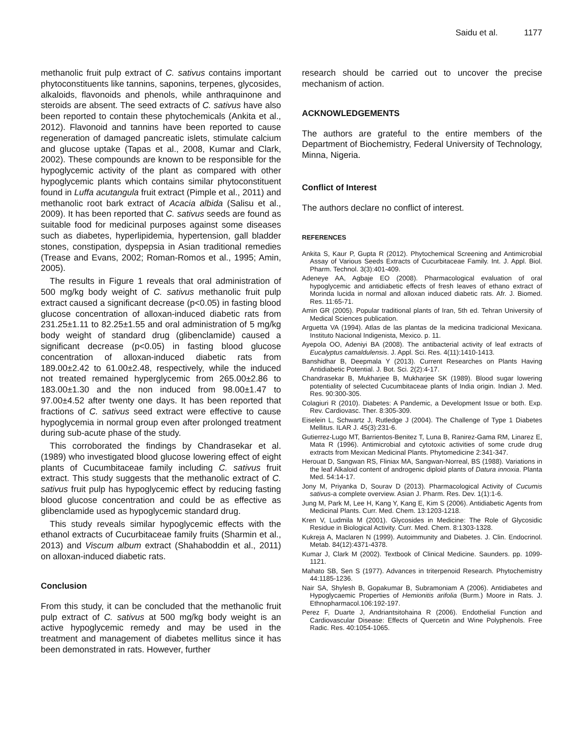Saidu et al. 1177
methanolic fruit pulp extract of C. sativus contains important phytoconstituents like tannins, saponins, terpenes, glycosides, alkaloids, flavonoids and phenols, while anthraquinone and steroids are absent. The seed extracts of C. sativus have also been reported to contain these phytochemicals (Ankita et al., 2012). Flavonoid and tannins have been reported to cause regeneration of damaged pancreatic islets, stimulate calcium and glucose uptake (Tapas et al., 2008, Kumar and Clark, 2002). These compounds are known to be responsible for the hypoglycemic activity of the plant as compared with other hypoglycemic plants which contains similar phytoconstituent found in Luffa acutangula fruit extract (Pimple et al., 2011) and methanolic root bark extract of Acacia albida (Salisu et al., 2009). It has been reported that C. sativus seeds are found as suitable food for medicinal purposes against some diseases such as diabetes, hyperlipidemia, hypertension, gall bladder stones, constipation, dyspepsia in Asian traditional remedies (Trease and Evans, 2002; Roman-Romos et al., 1995; Amin, 2005).
The results in Figure 1 reveals that oral administration of 500 mg/kg body weight of C. sativus methanolic fruit pulp extract caused a significant decrease (p<0.05) in fasting blood glucose concentration of alloxan-induced diabetic rats from 231.25±1.11 to 82.25±1.55 and oral administration of 5 mg/kg body weight of standard drug (glibenclamide) caused a significant decrease (p<0.05) in fasting blood glucose concentration of alloxan-induced diabetic rats from 189.00±2.42 to 61.00±2.48, respectively, while the induced not treated remained hyperglycemic from 265.00±2.86 to 183.00±1.30 and the non induced from 98.00±1.47 to 97.00±4.52 after twenty one days. It has been reported that fractions of C. sativus seed extract were effective to cause hypoglycemia in normal group even after prolonged treatment during sub-acute phase of the study.
This corroborated the findings by Chandrasekar et al. (1989) who investigated blood glucose lowering effect of eight plants of Cucumbitaceae family including C. sativus fruit extract. This study suggests that the methanolic extract of C. sativus fruit pulp has hypoglycemic effect by reducing fasting blood glucose concentration and could be as effective as glibenclamide used as hypoglycemic standard drug.
This study reveals similar hypoglycemic effects with the ethanol extracts of Cucurbitaceae family fruits (Sharmin et al., 2013) and Viscum album extract (Shahaboddin et al., 2011) on alloxan-induced diabetic rats.
Conclusion
From this study, it can be concluded that the methanolic fruit pulp extract of C. sativus at 500 mg/kg body weight is an active hypoglycemic remedy and may be used in the treatment and management of diabetes mellitus since it has been demonstrated in rats. However, further
research should be carried out to uncover the precise mechanism of action.
ACKNOWLEDGEMENTS
The authors are grateful to the entire members of the Department of Biochemistry, Federal University of Technology, Minna, Nigeria.
Conflict of Interest
The authors declare no conflict of interest.
REFERENCES
Ankita S, Kaur P, Gupta R (2012). Phytochemical Screening and Antimicrobial Assay of Various Seeds Extracts of Cucurbitaceae Family. Int. J. Appl. Biol. Pharm. Technol. 3(3):401-409.
Adeneye AA, Agbaje EO (2008). Pharmacological evaluation of oral hypoglycemic and antidiabetic effects of fresh leaves of ethano extract of Morinda lucida in normal and alloxan induced diabetic rats. Afr. J. Biomed. Res. 11:65-71.
Amin GR (2005). Popular traditional plants of Iran, 5th ed. Tehran University of Medical Sciences publication.
Arguetta VA (1994). Atlas de las plantas de la medicina tradicional Mexicana. Instituto Nacional Indigenista, Mexico. p. 11.
Ayepola OO, Adeniyi BA (2008). The antibacterial activity of leaf extracts of Eucalyptus camaldulensis. J. Appl. Sci. Res. 4(11):1410-1413.
Banshidhar B, Deepmala Y (2013). Current Researches on Plants Having Antidiabetic Potential. J. Bot. Sci. 2(2):4-17.
Chandrasekar B, Mukharjee B, Mukharjee SK (1989). Blood sugar lowering potentiality of selected Cucumbitaceae plants of India origin. Indian J. Med. Res. 90:300-305.
Colagiuri R (2010). Diabetes: A Pandemic, a Development Issue or both. Exp. Rev. Cardiovasc. Ther. 8:305-309.
Eiselein L, Schwartz J, Rutledge J (2004). The Challenge of Type 1 Diabetes Mellitus. ILAR J. 45(3):231-6.
Gutierrez-Lugo MT, Barrientos-Benitez T, Luna B, Ranirez-Gama RM, Linarez E, Mata R (1996). Antimicrobial and cytotoxic activities of some crude drug extracts from Mexican Medicinal Plants. Phytomedicine 2:341-347.
Herouat D, Sangwan RS, Fliniax MA, Sangwan-Norreal, BS (1988). Variations in the leaf Alkaloid content of androgenic diploid plants of Datura innoxia. Planta Med. 54:14-17.
Jony M, Priyanka D, Sourav D (2013). Pharmacological Activity of Cucumis sativus-a complete overview. Asian J. Pharm. Res. Dev. 1(1):1-6.
Jung M, Park M, Lee H, Kang Y, Kang E, Kim S (2006). Antidiabetic Agents from Medicinal Plants. Curr. Med. Chem. 13:1203-1218.
Kren V, Ludmila M (2001). Glycosides in Medicine: The Role of Glycosidic Residue in Biological Activity. Curr. Med. Chem. 8:1303-1328.
Kukreja A, Maclaren N (1999). Autoimmunity and Diabetes. J. Clin. Endocrinol. Metab. 84(12):4371-4378.
Kumar J, Clark M (2002). Textbook of Clinical Medicine. Saunders. pp. 1099-1121.
Mahato SB, Sen S (1977). Advances in triterpenoid Research. Phytochemistry 44:1185-1236.
Nair SA, Shylesh B, Gopakumar B, Subramoniam A (2006). Antidiabetes and Hypoglycaemic Properties of Hemionitis arifolia (Burm.) Moore in Rats. J. Ethnopharmacol.106:192-197.
Perez F, Duarte J, Andriantsitohaina R (2006). Endothelial Function and Cardiovascular Disease: Effects of Quercetin and Wine Polyphenols. Free Radic. Res. 40:1054-1065.